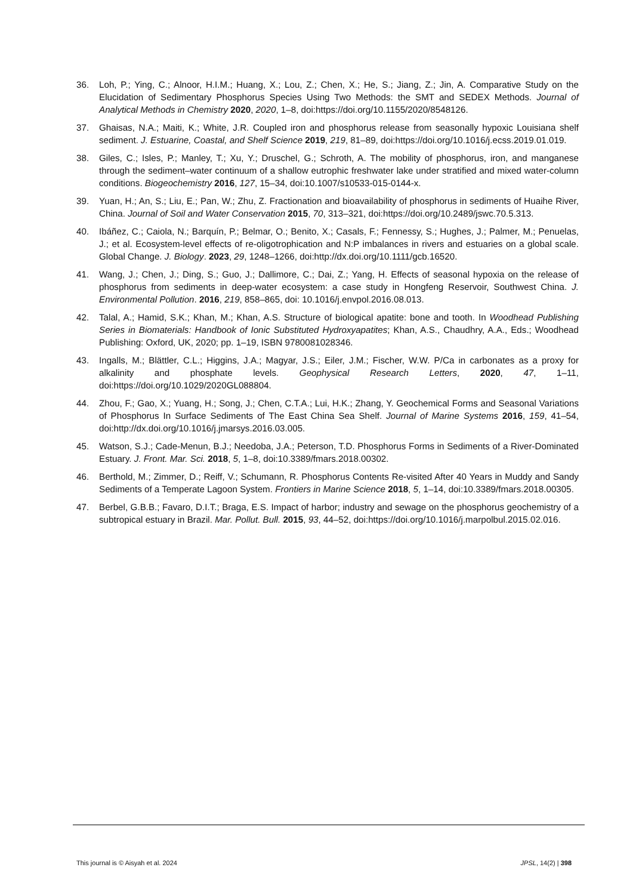36. Loh, P.; Ying, C.; Alnoor, H.I.M.; Huang, X.; Lou, Z.; Chen, X.; He, S.; Jiang, Z.; Jin, A. Comparative Study on the Elucidation of Sedimentary Phosphorus Species Using Two Methods: the SMT and SEDEX Methods. Journal of Analytical Methods in Chemistry 2020, 2020, 1–8, doi:https://doi.org/10.1155/2020/8548126.
37. Ghaisas, N.A.; Maiti, K.; White, J.R. Coupled iron and phosphorus release from seasonally hypoxic Louisiana shelf sediment. J. Estuarine, Coastal, and Shelf Science 2019, 219, 81–89, doi:https://doi.org/10.1016/j.ecss.2019.01.019.
38. Giles, C.; Isles, P.; Manley, T.; Xu, Y.; Druschel, G.; Schroth, A. The mobility of phosphorus, iron, and manganese through the sediment–water continuum of a shallow eutrophic freshwater lake under stratified and mixed water-column conditions. Biogeochemistry 2016, 127, 15–34, doi:10.1007/s10533-015-0144-x.
39. Yuan, H.; An, S.; Liu, E.; Pan, W.; Zhu, Z. Fractionation and bioavailability of phosphorus in sediments of Huaihe River, China. Journal of Soil and Water Conservation 2015, 70, 313–321, doi:https://doi.org/10.2489/jswc.70.5.313.
40. Ibáñez, C.; Caiola, N.; Barquín, P.; Belmar, O.; Benito, X.; Casals, F.; Fennessy, S.; Hughes, J.; Palmer, M.; Penuelas, J.; et al. Ecosystem-level effects of re-oligotrophication and N:P imbalances in rivers and estuaries on a global scale. Global Change. J. Biology. 2023, 29, 1248–1266, doi:http://dx.doi.org/10.1111/gcb.16520.
41. Wang, J.; Chen, J.; Ding, S.; Guo, J.; Dallimore, C.; Dai, Z.; Yang, H. Effects of seasonal hypoxia on the release of phosphorus from sediments in deep-water ecosystem: a case study in Hongfeng Reservoir, Southwest China. J. Environmental Pollution. 2016, 219, 858–865, doi: 10.1016/j.envpol.2016.08.013.
42. Talal, A.; Hamid, S.K.; Khan, M.; Khan, A.S. Structure of biological apatite: bone and tooth. In Woodhead Publishing Series in Biomaterials: Handbook of Ionic Substituted Hydroxyapatites; Khan, A.S., Chaudhry, A.A., Eds.; Woodhead Publishing: Oxford, UK, 2020; pp. 1–19, ISBN 9780081028346.
43. Ingalls, M.; Blättler, C.L.; Higgins, J.A.; Magyar, J.S.; Eiler, J.M.; Fischer, W.W. P/Ca in carbonates as a proxy for alkalinity and phosphate levels. Geophysical Research Letters, 2020, 47, 1–11, doi:https://doi.org/10.1029/2020GL088804.
44. Zhou, F.; Gao, X.; Yuang, H.; Song, J.; Chen, C.T.A.; Lui, H.K.; Zhang, Y. Geochemical Forms and Seasonal Variations of Phosphorus In Surface Sediments of The East China Sea Shelf. Journal of Marine Systems 2016, 159, 41–54, doi:http://dx.doi.org/10.1016/j.jmarsys.2016.03.005.
45. Watson, S.J.; Cade-Menun, B.J.; Needoba, J.A.; Peterson, T.D. Phosphorus Forms in Sediments of a River-Dominated Estuary. J. Front. Mar. Sci. 2018, 5, 1–8, doi:10.3389/fmars.2018.00302.
46. Berthold, M.; Zimmer, D.; Reiff, V.; Schumann, R. Phosphorus Contents Re-visited After 40 Years in Muddy and Sandy Sediments of a Temperate Lagoon System. Frontiers in Marine Science 2018, 5, 1–14, doi:10.3389/fmars.2018.00305.
47. Berbel, G.B.B.; Favaro, D.I.T.; Braga, E.S. Impact of harbor; industry and sewage on the phosphorus geochemistry of a subtropical estuary in Brazil. Mar. Pollut. Bull. 2015, 93, 44–52, doi:https://doi.org/10.1016/j.marpolbul.2015.02.016.
This journal is © Aisyah et al. 2024 JPSL, 14(2) | 398